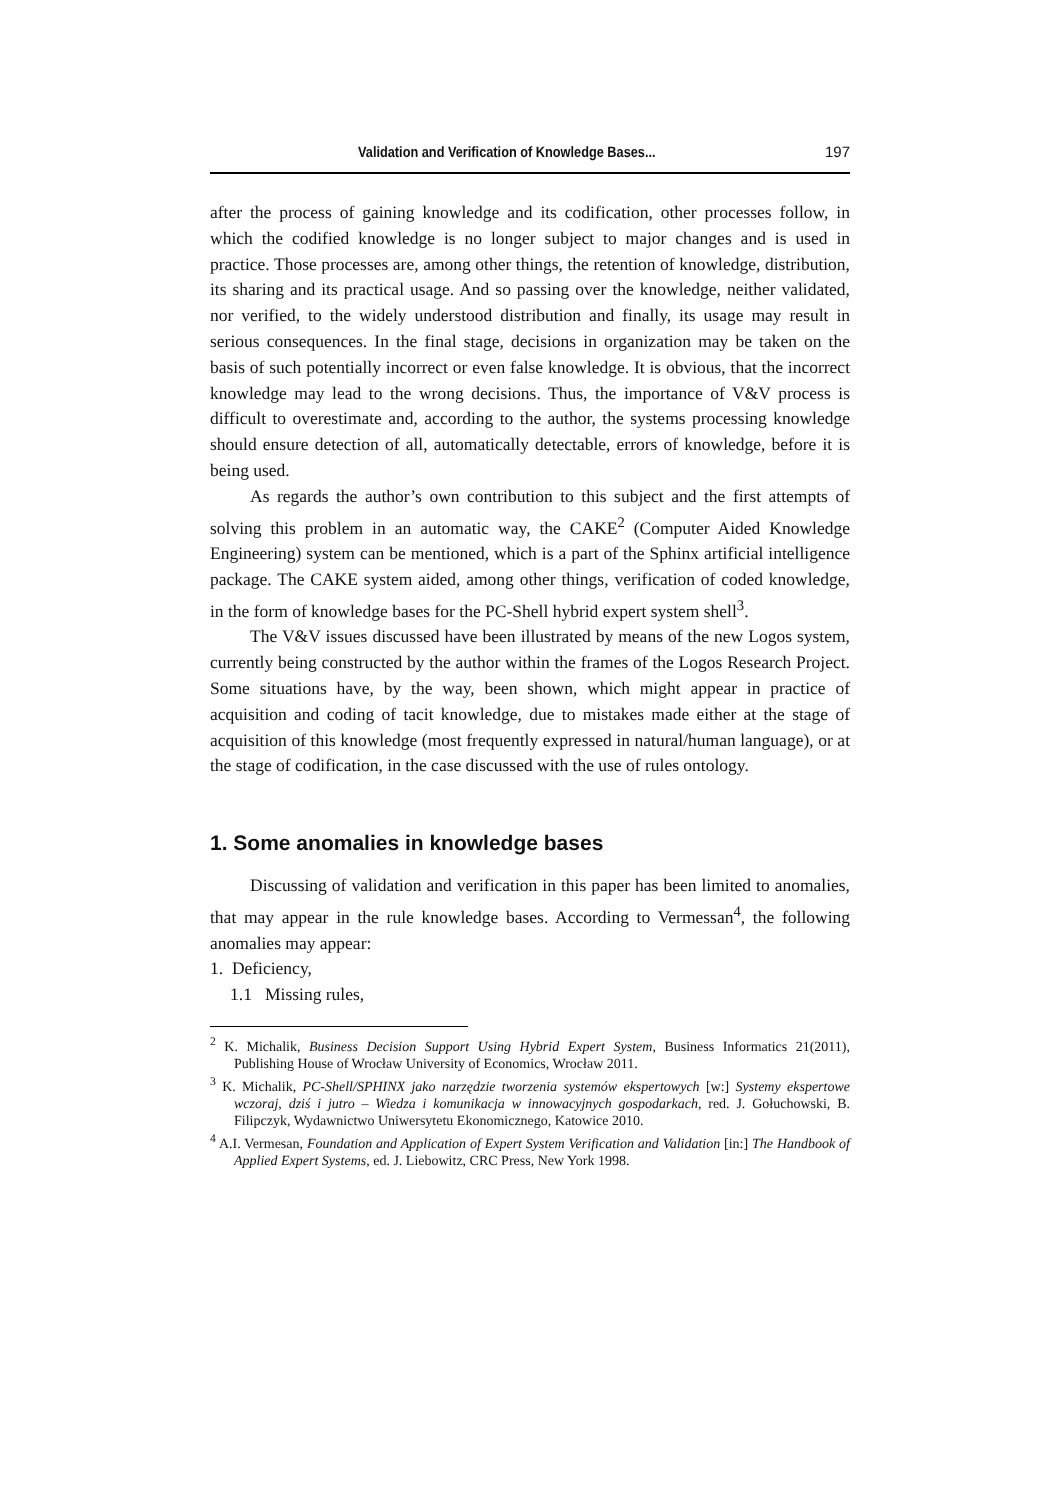Validation and Verification of Knowledge Bases... 197
after the process of gaining knowledge and its codification, other processes follow, in which the codified knowledge is no longer subject to major changes and is used in practice. Those processes are, among other things, the retention of knowledge, distribution, its sharing and its practical usage. And so passing over the knowledge, neither validated, nor verified, to the widely understood distribution and finally, its usage may result in serious consequences. In the final stage, decisions in organization may be taken on the basis of such potentially incorrect or even false knowledge. It is obvious, that the incorrect knowledge may lead to the wrong decisions. Thus, the importance of V&V process is difficult to overestimate and, according to the author, the systems processing knowledge should ensure detection of all, automatically detectable, errors of knowledge, before it is being used.
As regards the author’s own contribution to this subject and the first attempts of solving this problem in an automatic way, the CAKE<sup>2</sup> (Computer Aided Knowledge Engineering) system can be mentioned, which is a part of the Sphinx artificial intelligence package. The CAKE system aided, among other things, verification of coded knowledge, in the form of knowledge bases for the PC-Shell hybrid expert system shell<sup>3</sup>.
The V&V issues discussed have been illustrated by means of the new Logos system, currently being constructed by the author within the frames of the Logos Research Project. Some situations have, by the way, been shown, which might appear in practice of acquisition and coding of tacit knowledge, due to mistakes made either at the stage of acquisition of this knowledge (most frequently expressed in natural/human language), or at the stage of codification, in the case discussed with the use of rules ontology.
1. Some anomalies in knowledge bases
Discussing of validation and verification in this paper has been limited to anomalies, that may appear in the rule knowledge bases. According to Vermessan<sup>4</sup>, the following anomalies may appear:
1. Deficiency,
1.1 Missing rules,
<sup>2</sup> K. Michalik, Business Decision Support Using Hybrid Expert System, Business Informatics 21(2011), Publishing House of Wrocław University of Economics, Wrocław 2011.
<sup>3</sup> K. Michalik, PC-Shell/SPHINX jako narzędzie tworzenia systemów ekspertowych [w:] Systemy ekspertowe wczoraj, dziś i jutro – Wiedza i komunikacja w innowacyjnych gospodarkach, red. J. Gołuchowski, B. Filipczyk, Wydawnictwo Uniwersytetu Ekonomicznego, Katowice 2010.
<sup>4</sup> A.I. Vermesan, Foundation and Application of Expert System Verification and Validation [in:] The Handbook of Applied Expert Systems, ed. J. Liebowitz, CRC Press, New York 1998.